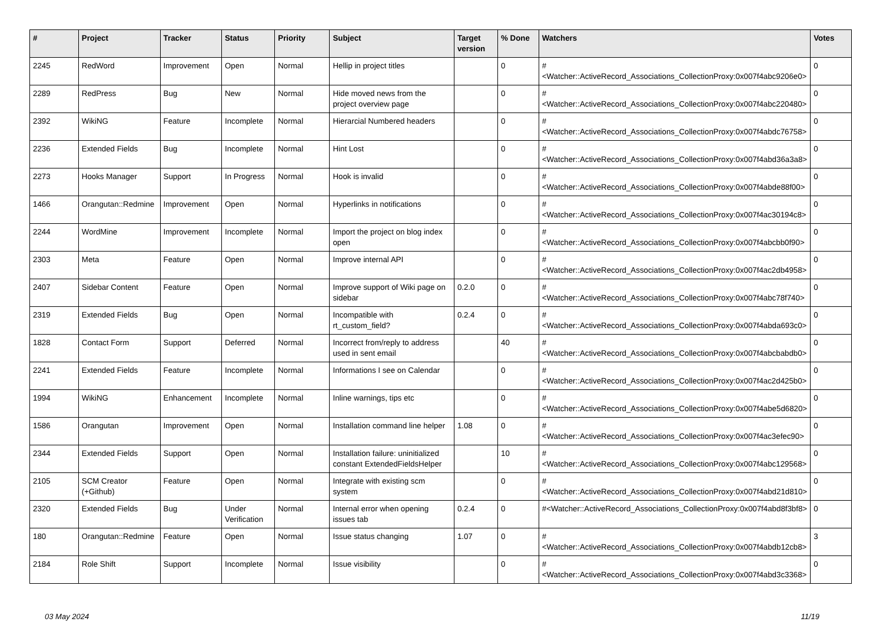| # | Project | Tracker | Status | Priority | Subject | Target version | % Done | Watchers | Votes |
| --- | --- | --- | --- | --- | --- | --- | --- | --- | --- |
| 2245 | RedWord | Improvement | Open | Normal | Hellip in project titles | | 0 | #<Watcher::ActiveRecord_Associations_CollectionProxy:0x007f4abc9206e0> | 0 |
| 2289 | RedPress | Bug | New | Normal | Hide moved news from the project overview page | | 0 | #<Watcher::ActiveRecord_Associations_CollectionProxy:0x007f4abc220480> | 0 |
| 2392 | WikiNG | Feature | Incomplete | Normal | Hierarcial Numbered headers | | 0 | #<Watcher::ActiveRecord_Associations_CollectionProxy:0x007f4abdc76758> | 0 |
| 2236 | Extended Fields | Bug | Incomplete | Normal | Hint Lost | | 0 | #<Watcher::ActiveRecord_Associations_CollectionProxy:0x007f4abd36a3a8> | 0 |
| 2273 | Hooks Manager | Support | In Progress | Normal | Hook is invalid | | 0 | #<Watcher::ActiveRecord_Associations_CollectionProxy:0x007f4abde88f00> | 0 |
| 1466 | Orangutan::Redmine | Improvement | Open | Normal | Hyperlinks in notifications | | 0 | #<Watcher::ActiveRecord_Associations_CollectionProxy:0x007f4ac30194c8> | 0 |
| 2244 | WordMine | Improvement | Incomplete | Normal | Import the project on blog index open | | 0 | #<Watcher::ActiveRecord_Associations_CollectionProxy:0x007f4abcbb0f90> | 0 |
| 2303 | Meta | Feature | Open | Normal | Improve internal API | | 0 | #<Watcher::ActiveRecord_Associations_CollectionProxy:0x007f4ac2db4958> | 0 |
| 2407 | Sidebar Content | Feature | Open | Normal | Improve support of Wiki page on sidebar | 0.2.0 | 0 | #<Watcher::ActiveRecord_Associations_CollectionProxy:0x007f4abc78f740> | 0 |
| 2319 | Extended Fields | Bug | Open | Normal | Incompatible with rt_custom_field? | 0.2.4 | 0 | #<Watcher::ActiveRecord_Associations_CollectionProxy:0x007f4abda693c0> | 0 |
| 1828 | Contact Form | Support | Deferred | Normal | Incorrect from/reply to address used in sent email | | 40 | #<Watcher::ActiveRecord_Associations_CollectionProxy:0x007f4abcbabdb0> | 0 |
| 2241 | Extended Fields | Feature | Incomplete | Normal | Informations I see on Calendar | | 0 | #<Watcher::ActiveRecord_Associations_CollectionProxy:0x007f4ac2d425b0> | 0 |
| 1994 | WikiNG | Enhancement | Incomplete | Normal | Inline warnings, tips etc | | 0 | #<Watcher::ActiveRecord_Associations_CollectionProxy:0x007f4abe5d6820> | 0 |
| 1586 | Orangutan | Improvement | Open | Normal | Installation command line helper | 1.08 | 0 | #<Watcher::ActiveRecord_Associations_CollectionProxy:0x007f4ac3efec90> | 0 |
| 2344 | Extended Fields | Support | Open | Normal | Installation failure: uninitialized constant ExtendedFieldsHelper | | 10 | #<Watcher::ActiveRecord_Associations_CollectionProxy:0x007f4abc129568> | 0 |
| 2105 | SCM Creator (+Github) | Feature | Open | Normal | Integrate with existing scm system | | 0 | #<Watcher::ActiveRecord_Associations_CollectionProxy:0x007f4abd21d810> | 0 |
| 2320 | Extended Fields | Bug | Under Verification | Normal | Internal error when opening issues tab | 0.2.4 | 0 | #<Watcher::ActiveRecord_Associations_CollectionProxy:0x007f4abd8f3bf8> | 0 |
| 180 | Orangutan::Redmine | Feature | Open | Normal | Issue status changing | 1.07 | 0 | #<Watcher::ActiveRecord_Associations_CollectionProxy:0x007f4abdb12cb8> | 3 |
| 2184 | Role Shift | Support | Incomplete | Normal | Issue visibility | | 0 | #<Watcher::ActiveRecord_Associations_CollectionProxy:0x007f4abd3c3368> | 0 |
03 May 2024 11/19